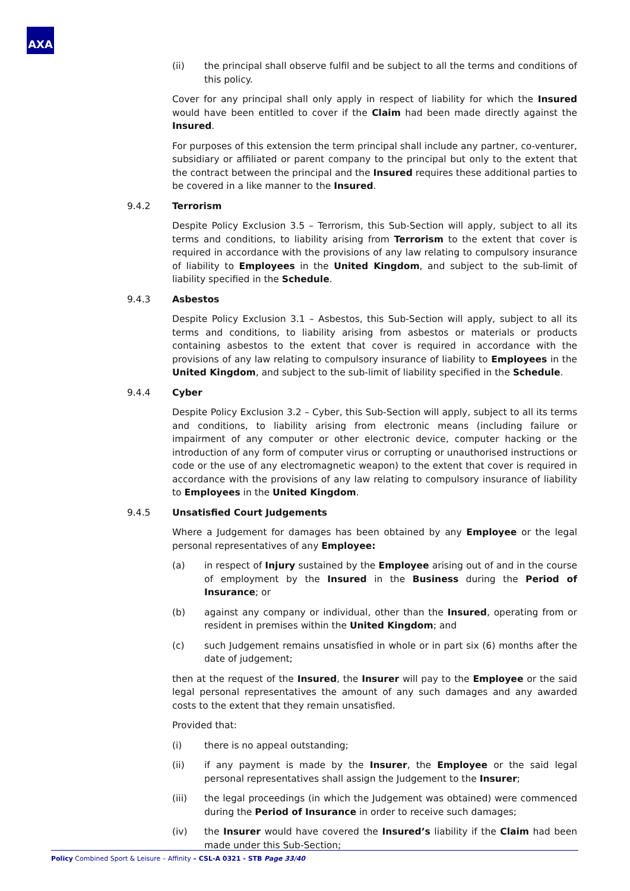AXA
(ii) the principal shall observe fulfil and be subject to all the terms and conditions of this policy.
Cover for any principal shall only apply in respect of liability for which the Insured would have been entitled to cover if the Claim had been made directly against the Insured.
For purposes of this extension the term principal shall include any partner, co-venturer, subsidiary or affiliated or parent company to the principal but only to the extent that the contract between the principal and the Insured requires these additional parties to be covered in a like manner to the Insured.
9.4.2 Terrorism
Despite Policy Exclusion 3.5 – Terrorism, this Sub-Section will apply, subject to all its terms and conditions, to liability arising from Terrorism to the extent that cover is required in accordance with the provisions of any law relating to compulsory insurance of liability to Employees in the United Kingdom, and subject to the sub-limit of liability specified in the Schedule.
9.4.3 Asbestos
Despite Policy Exclusion 3.1 – Asbestos, this Sub-Section will apply, subject to all its terms and conditions, to liability arising from asbestos or materials or products containing asbestos to the extent that cover is required in accordance with the provisions of any law relating to compulsory insurance of liability to Employees in the United Kingdom, and subject to the sub-limit of liability specified in the Schedule.
9.4.4 Cyber
Despite Policy Exclusion 3.2 – Cyber, this Sub-Section will apply, subject to all its terms and conditions, to liability arising from electronic means (including failure or impairment of any computer or other electronic device, computer hacking or the introduction of any form of computer virus or corrupting or unauthorised instructions or code or the use of any electromagnetic weapon) to the extent that cover is required in accordance with the provisions of any law relating to compulsory insurance of liability to Employees in the United Kingdom.
9.4.5 Unsatisfied Court Judgements
Where a Judgement for damages has been obtained by any Employee or the legal personal representatives of any Employee:
(a) in respect of Injury sustained by the Employee arising out of and in the course of employment by the Insured in the Business during the Period of Insurance; or
(b) against any company or individual, other than the Insured, operating from or resident in premises within the United Kingdom; and
(c) such Judgement remains unsatisfied in whole or in part six (6) months after the date of judgement;
then at the request of the Insured, the Insurer will pay to the Employee or the said legal personal representatives the amount of any such damages and any awarded costs to the extent that they remain unsatisfied.
Provided that:
(i) there is no appeal outstanding;
(ii) if any payment is made by the Insurer, the Employee or the said legal personal representatives shall assign the Judgement to the Insurer;
(iii) the legal proceedings (in which the Judgement was obtained) were commenced during the Period of Insurance in order to receive such damages;
(iv) the Insurer would have covered the Insured’s liability if the Claim had been made under this Sub-Section;
Policy Combined Sport & Leisure – Affinity – CSL-A 0321 - STB Page 33/40